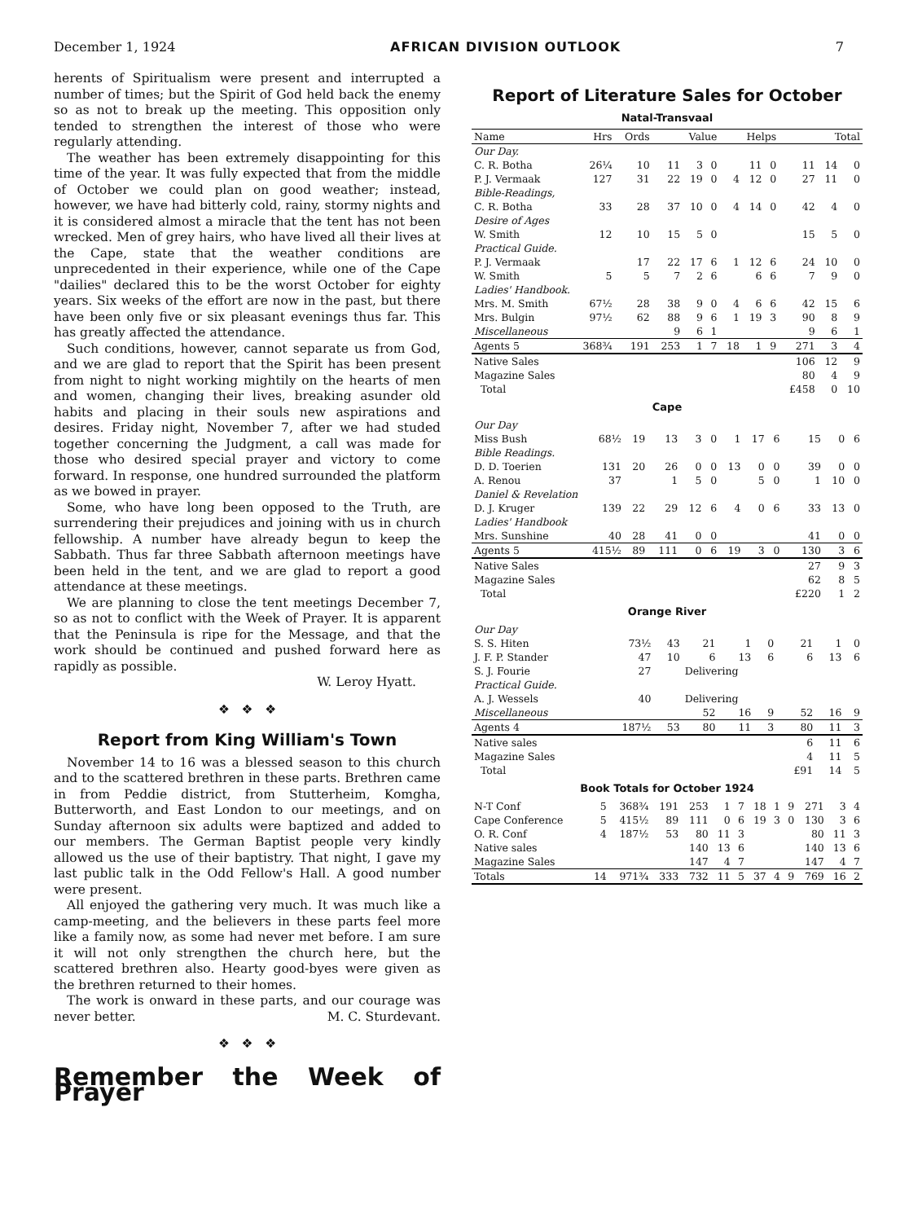December 1, 1924 AFRICAN DIVISION OUTLOOK 7
herents of Spiritualism were present and interrupted a number of times; but the Spirit of God held back the enemy so as not to break up the meeting. This opposition only tended to strengthen the interest of those who were regularly attending.
The weather has been extremely disappointing for this time of the year. It was fully expected that from the middle of October we could plan on good weather; instead, however, we have had bitterly cold, rainy, stormy nights and it is considered almost a miracle that the tent has not been wrecked. Men of grey hairs, who have lived all their lives at the Cape, state that the weather conditions are unprecedented in their experience, while one of the Cape "dailies" declared this to be the worst October for eighty years. Six weeks of the effort are now in the past, but there have been only five or six pleasant evenings thus far. This has greatly affected the attendance.
Such conditions, however, cannot separate us from God, and we are glad to report that the Spirit has been present from night to night working mightily on the hearts of men and women, changing their lives, breaking asunder old habits and placing in their souls new aspirations and desires. Friday night, November 7, after we had studed together concerning the Judgment, a call was made for those who desired special prayer and victory to come forward. In response, one hundred surrounded the platform as we bowed in prayer.
Some, who have long been opposed to the Truth, are surrendering their prejudices and joining with us in church fellowship. A number have already begun to keep the Sabbath. Thus far three Sabbath afternoon meetings have been held in the tent, and we are glad to report a good attendance at these meetings.
We are planning to close the tent meetings December 7, so as not to conflict with the Week of Prayer. It is apparent that the Peninsula is ripe for the Message, and that the work should be continued and pushed forward here as rapidly as possible.
W. Leroy Hyatt.
❖ ❖ ❖
Report from King William's Town
November 14 to 16 was a blessed season to this church and to the scattered brethren in these parts. Brethren came in from Peddie district, from Stutterheim, Komgha, Butterworth, and East London to our meetings, and on Sunday afternoon six adults were baptized and added to our members. The German Baptist people very kindly allowed us the use of their baptistry. That night, I gave my last public talk in the Odd Fellow's Hall. A good number were present.
All enjoyed the gathering very much. It was much like a camp-meeting, and the believers in these parts feel more like a family now, as some had never met before. I am sure it will not only strengthen the church here, but the scattered brethren also. Hearty good-byes were given as the brethren returned to their homes.
The work is onward in these parts, and our courage was never better. M. C. Sturdevant.
❖ ❖ ❖
Remember the Week of Prayer
Report of Literature Sales for October
Natal-Transvaal
| Name | Hrs | Ords | Value | | | Helps | | | Total | | |
| --- | --- | --- | --- | --- | --- | --- | --- | --- | --- | --- | --- |
| Our Day. | | | | | | | | | | | |
| C. R. Botha | 26¼ | 10 | 11 | 3 | 0 | | 11 | 0 | 11 | 14 | 0 |
| P. J. Vermaak | 127 | 31 | 22 | 19 | 0 | 4 | 12 | 0 | 27 | 11 | 0 |
| Bible-Readings, | | | | | | | | | | | |
| C. R. Botha | 33 | 28 | 37 | 10 | 0 | 4 | 14 | 0 | 42 | 4 | 0 |
| Desire of Ages | | | | | | | | | | | |
| W. Smith | 12 | 10 | 15 | 5 | 0 | | | | 15 | 5 | 0 |
| Practical Guide. | | | | | | | | | | | |
| P. J. Vermaak | | 17 | 22 | 17 | 6 | 1 | 12 | 6 | 24 | 10 | 0 |
| W. Smith | 5 | 5 | 7 | 2 | 6 | | 6 | 6 | 7 | 9 | 0 |
| Ladies' Handbook. | | | | | | | | | | | |
| Mrs. M. Smith | 67½ | 28 | 38 | 9 | 0 | 4 | 6 | 6 | 42 | 15 | 6 |
| Mrs. Bulgin | 97½ | 62 | 88 | 9 | 6 | 1 | 19 | 3 | 90 | 8 | 9 |
| Miscellaneous | | | 9 | 6 | 1 | | | | 9 | 6 | 1 |
| Agents 5 | 368¾ | 191 | 253 | 1 | 7 | 18 | 1 | 9 | 271 | 3 | 4 |
| Native Sales | | | | | | | | | 106 | 12 | 9 |
| Magazine Sales | | | | | | | | | 80 | 4 | 9 |
| Total | | | | | | | | | £458 | 0 | 10 |
Cape
| Our Day | | | | | | | | | | | |
| Miss Bush | 68½ | 19 | 13 | 3 | 0 | 1 | 17 | 6 | 15 | 0 | 6 |
| Bible Readings. | | | | | | | | | | | |
| D. D. Toerien | 131 | 20 | 26 | 0 | 0 | 13 | 0 | 0 | 39 | 0 | 0 |
| A. Renou | 37 | | 1 | 5 | 0 | | 5 | 0 | 1 | 10 | 0 |
| Daniel & Revelation | | | | | | | | | | | |
| D. J. Kruger | 139 | 22 | 29 | 12 | 6 | 4 | 0 | 6 | 33 | 13 | 0 |
| Ladies' Handbook | | | | | | | | | | | |
| Mrs. Sunshine | 40 | 28 | 41 | 0 | 0 | | | | 41 | 0 | 0 |
| Agents 5 | 415½ | 89 | 111 | 0 | 6 | 19 | 3 | 0 | 130 | 3 | 6 |
| Native Sales | | | | | | | | | 27 | 9 | 3 |
| Magazine Sales | | | | | | | | | 62 | 8 | 5 |
| Total | | | | | | | | | £220 | 1 | 2 |
Orange River
| Our Day | | | | | | | | |
| S. S. Hiten | 73½ | 43 | 21 | 1 | 0 | 21 | 1 | 0 |
| J. F. P. Stander | 47 | 10 | 6 | 13 | 6 | 6 | 13 | 6 |
| S. J. Fourie | 27 | | Delivering | | | | | |
| Practical Guide. | | | | | | | | |
| A. J. Wessels | 40 | | Delivering | | | | | |
| Miscellaneous | | | 52 | 16 | 9 | 52 | 16 | 9 |
| Agents 4 | 187½ | 53 | 80 | 11 | 3 | 80 | 11 | 3 |
| Native sales | | | | | | 6 | 11 | 6 |
| Magazine Sales | | | | | | 4 | 11 | 5 |
| Total | | | | | | £91 | 14 | 5 |
Book Totals for October 1924
| N-T Conf | 5 | 368¾ | 191 | 253 | 1 | 7 | 18 | 1 | 9 | 271 | 3 | 4 |
| Cape Conference | 5 | 415½ | 89 | 111 | 0 | 6 | 19 | 3 | 0 | 130 | 3 | 6 |
| O. R. Conf | 4 | 187½ | 53 | 80 | 11 | 3 | | | | 80 | 11 | 3 |
| Native sales | | | | 140 | 13 | 6 | | | | 140 | 13 | 6 |
| Magazine Sales | | | | 147 | 4 | 7 | | | | 147 | 4 | 7 |
| Totals | 14 | 971¾ | 333 | 732 | 11 | 5 | 37 | 4 | 9 | 769 | 16 | 2 |